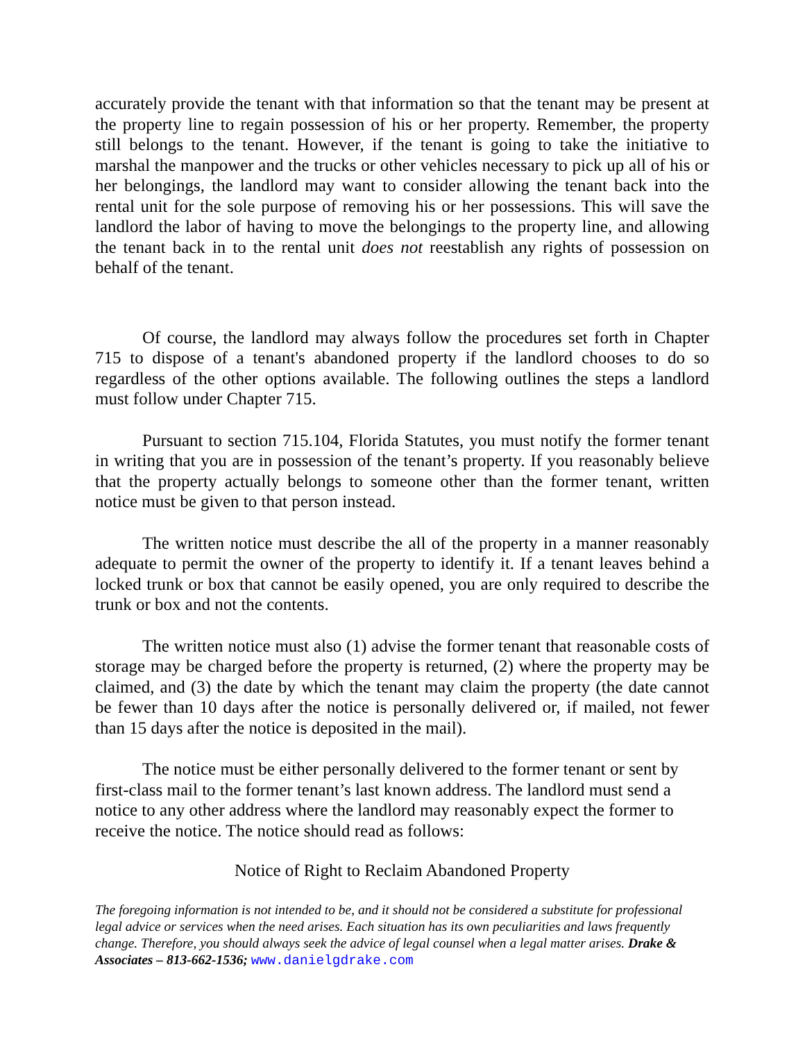accurately provide the tenant with that information so that the tenant may be present at the property line to regain possession of his or her property. Remember, the property still belongs to the tenant. However, if the tenant is going to take the initiative to marshal the manpower and the trucks or other vehicles necessary to pick up all of his or her belongings, the landlord may want to consider allowing the tenant back into the rental unit for the sole purpose of removing his or her possessions. This will save the landlord the labor of having to move the belongings to the property line, and allowing the tenant back in to the rental unit does not reestablish any rights of possession on behalf of the tenant.
Of course, the landlord may always follow the procedures set forth in Chapter 715 to dispose of a tenant's abandoned property if the landlord chooses to do so regardless of the other options available. The following outlines the steps a landlord must follow under Chapter 715.
Pursuant to section 715.104, Florida Statutes, you must notify the former tenant in writing that you are in possession of the tenant’s property. If you reasonably believe that the property actually belongs to someone other than the former tenant, written notice must be given to that person instead.
The written notice must describe the all of the property in a manner reasonably adequate to permit the owner of the property to identify it. If a tenant leaves behind a locked trunk or box that cannot be easily opened, you are only required to describe the trunk or box and not the contents.
The written notice must also (1) advise the former tenant that reasonable costs of storage may be charged before the property is returned, (2) where the property may be claimed, and (3) the date by which the tenant may claim the property (the date cannot be fewer than 10 days after the notice is personally delivered or, if mailed, not fewer than 15 days after the notice is deposited in the mail).
The notice must be either personally delivered to the former tenant or sent by first-class mail to the former tenant’s last known address. The landlord must send a notice to any other address where the landlord may reasonably expect the former to receive the notice. The notice should read as follows:
Notice of Right to Reclaim Abandoned Property
The foregoing information is not intended to be, and it should not be considered a substitute for professional legal advice or services when the need arises. Each situation has its own peculiarities and laws frequently change. Therefore, you should always seek the advice of legal counsel when a legal matter arises. Drake & Associates – 813-662-1536; www.danielgdrake.com